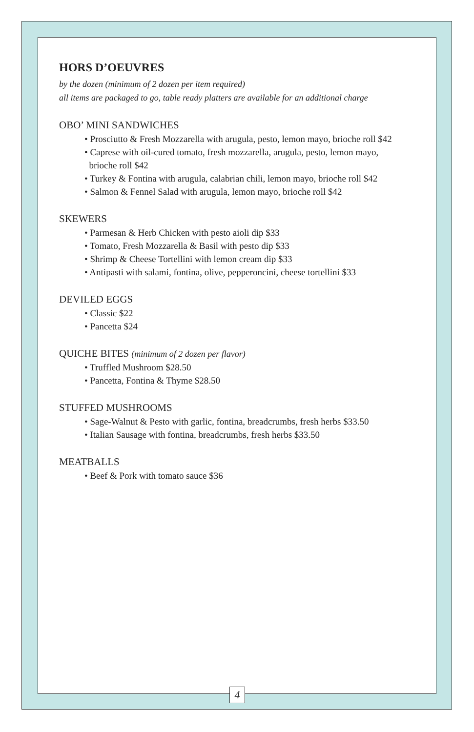HORS D’OEUVRES
by the dozen (minimum of 2 dozen per item required)
all items are packaged to go, table ready platters are available for an additional charge
OBO’ MINI SANDWICHES
• Prosciutto & Fresh Mozzarella with arugula, pesto, lemon mayo, brioche roll $42
• Caprese with oil-cured tomato, fresh mozzarella, arugula, pesto, lemon mayo,
brioche roll $42
• Turkey & Fontina with arugula, calabrian chili, lemon mayo, brioche roll $42
• Salmon & Fennel Salad with arugula, lemon mayo, brioche roll $42
SKEWERS
• Parmesan & Herb Chicken with pesto aioli dip $33
• Tomato, Fresh Mozzarella & Basil with pesto dip $33
• Shrimp & Cheese Tortellini with lemon cream dip $33
• Antipasti with salami, fontina, olive, pepperoncini, cheese tortellini $33
DEVILED EGGS
• Classic $22
• Pancetta $24
QUICHE BITES (minimum of 2 dozen per flavor)
• Truffled Mushroom $28.50
• Pancetta, Fontina & Thyme $28.50
STUFFED MUSHROOMS
• Sage-Walnut & Pesto with garlic, fontina, breadcrumbs, fresh herbs $33.50
• Italian Sausage with fontina, breadcrumbs, fresh herbs $33.50
MEATBALLS
• Beef & Pork with tomato sauce $36
4